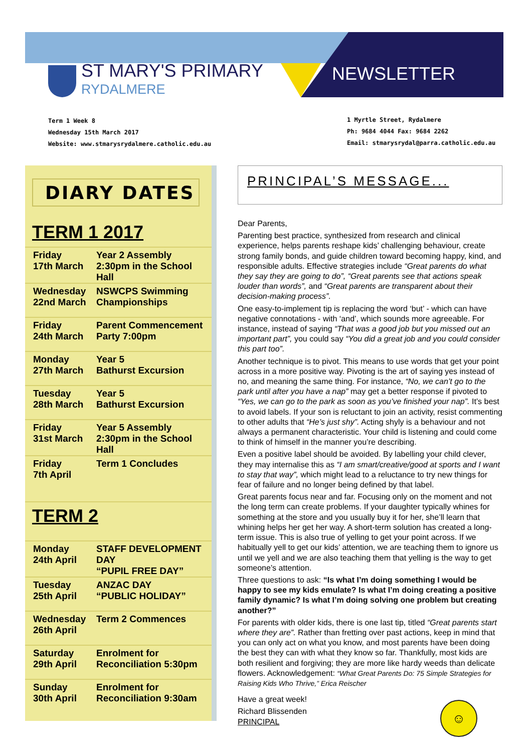ST MARY'S PRIMARY
RYDALMERE
NEWSLETTER
Term 1 Week 8
Wednesday 15th March 2017
Website: www.stmarysrydalmere.catholic.edu.au
1 Myrtle Street, Rydalmere
Ph: 9684 4044 Fax: 9684 2262
Email: stmarysrydal@parra.catholic.edu.au
DIARY DATES
TERM 1 2017
| Friday 17th March | Year 2 Assembly 2:30pm in the School Hall |
| Wednesday 22nd March | NSWCPS Swimming Championships |
| Friday 24th March | Parent Commencement Party 7:00pm |
| Monday 27th March | Year 5 Bathurst Excursion |
| Tuesday 28th March | Year 5 Bathurst Excursion |
| Friday 31st March | Year 5 Assembly 2:30pm in the School Hall |
| Friday 7th April | Term 1 Concludes |
TERM 2
| Monday 24th April | STAFF DEVELOPMENT DAY “PUPIL FREE DAY” |
| Tuesday 25th April | ANZAC DAY “PUBLIC HOLIDAY” |
| Wednesday 26th April | Term 2 Commences |
| Saturday 29th April | Enrolment for Reconciliation 5:30pm |
| Sunday 30th April | Enrolment for Reconciliation 9:30am |
PRINCIPAL’S MESSAGE...
Dear Parents,
Parenting best practice, synthesized from research and clinical experience, helps parents reshape kids’ challenging behaviour, create strong family bonds, and guide children toward becoming happy, kind, and responsible adults. Effective strategies include “Great parents do what they say they are going to do”, “Great parents see that actions speak louder than words”, and “Great parents are transparent about their decision-making process”.
One easy-to-implement tip is replacing the word ‘but’ - which can have negative connotations - with ‘and’, which sounds more agreeable. For instance, instead of saying “That was a good job but you missed out an important part”, you could say “You did a great job and you could consider this part too”.
Another technique is to pivot. This means to use words that get your point across in a more positive way. Pivoting is the art of saying yes instead of no, and meaning the same thing. For instance, “No, we can’t go to the park until after you have a nap” may get a better response if pivoted to “Yes, we can go to the park as soon as you’ve finished your nap”. It’s best to avoid labels. If your son is reluctant to join an activity, resist commenting to other adults that “He’s just shy”. Acting shyly is a behaviour and not always a permanent characteristic. Your child is listening and could come to think of himself in the manner you’re describing.
Even a positive label should be avoided. By labelling your child clever, they may internalise this as “I am smart/creative/good at sports and I want to stay that way”, which might lead to a reluctance to try new things for fear of failure and no longer being defined by that label.
Great parents focus near and far. Focusing only on the moment and not the long term can create problems. If your daughter typically whines for something at the store and you usually buy it for her, she’ll learn that whining helps her get her way. A short-term solution has created a long-term issue. This is also true of yelling to get your point across. If we habitually yell to get our kids’ attention, we are teaching them to ignore us until we yell and we are also teaching them that yelling is the way to get someone’s attention.
Three questions to ask: “Is what I’m doing something I would be happy to see my kids emulate? Is what I’m doing creating a positive family dynamic? Is what I’m doing solving one problem but creating another?”
For parents with older kids, there is one last tip, titled “Great parents start where they are”. Rather than fretting over past actions, keep in mind that you can only act on what you know, and most parents have been doing the best they can with what they know so far. Thankfully, most kids are both resilient and forgiving; they are more like hardy weeds than delicate flowers. Acknowledgement: “What Great Parents Do: 75 Simple Strategies for Raising Kids Who Thrive,” Erica Reischer
Have a great week!
Richard Blissenden
PRINCIPAL
☺